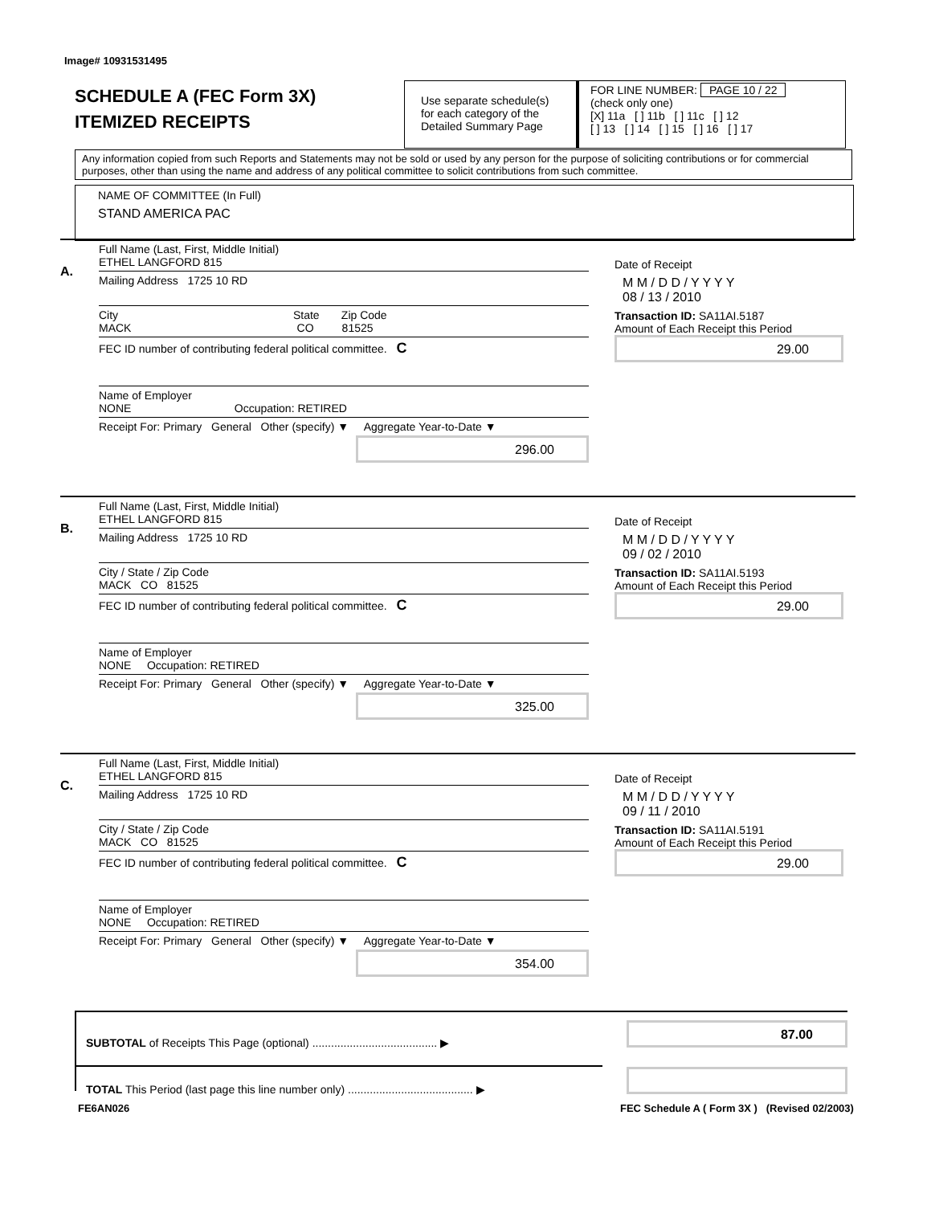Image# 10931531495
SCHEDULE A (FEC Form 3X)
ITEMIZED RECEIPTS
Use separate schedule(s) for each category of the Detailed Summary Page
FOR LINE NUMBER: PAGE 10 / 22
(check only one)
[X] 11a [ ] 11b [ ] 11c [ ] 12
[ ] 13 [ ] 14 [ ] 15 [ ] 16 [ ] 17
Any information copied from such Reports and Statements may not be sold or used by any person for the purpose of soliciting contributions or for commercial purposes, other than using the name and address of any political committee to solicit contributions from such committee.
NAME OF COMMITTEE (In Full)
STAND AMERICA PAC
A.
Full Name (Last, First, Middle Initial)
ETHEL LANGFORD 815
Mailing Address 1725 10 RD
City State Zip Code
MACK CO 81525
FEC ID number of contributing federal political committee. C
Name of Employer
NONE Occupation: RETIRED
Receipt For: Primary General Other (specify) ▼ Aggregate Year-to-Date ▼
296.00
Date of Receipt
M M / D D / Y Y Y Y
08 / 13 / 2010
Transaction ID: SA11AI.5187
Amount of Each Receipt this Period
29.00
B.
Full Name (Last, First, Middle Initial)
ETHEL LANGFORD 815
Mailing Address 1725 10 RD
City / State / Zip Code
MACK CO 81525
FEC ID number of contributing federal political committee. C
Name of Employer
NONE Occupation: RETIRED
Receipt For: Primary General Other (specify) ▼ Aggregate Year-to-Date ▼
325.00
Date of Receipt
M M / D D / Y Y Y Y
09 / 02 / 2010
Transaction ID: SA11AI.5193
Amount of Each Receipt this Period
29.00
C.
Full Name (Last, First, Middle Initial)
ETHEL LANGFORD 815
Mailing Address 1725 10 RD
City / State / Zip Code
MACK CO 81525
FEC ID number of contributing federal political committee. C
Name of Employer
NONE Occupation: RETIRED
Receipt For: Primary General Other (specify) ▼ Aggregate Year-to-Date ▼
354.00
Date of Receipt
M M / D D / Y Y Y Y
09 / 11 / 2010
Transaction ID: SA11AI.5191
Amount of Each Receipt this Period
29.00
SUBTOTAL of Receipts This Page (optional) ........................................ ▶
87.00
TOTAL This Period (last page this line number only) ........................................ ▶
FE6AN026
FEC Schedule A ( Form 3X ) (Revised 02/2003)